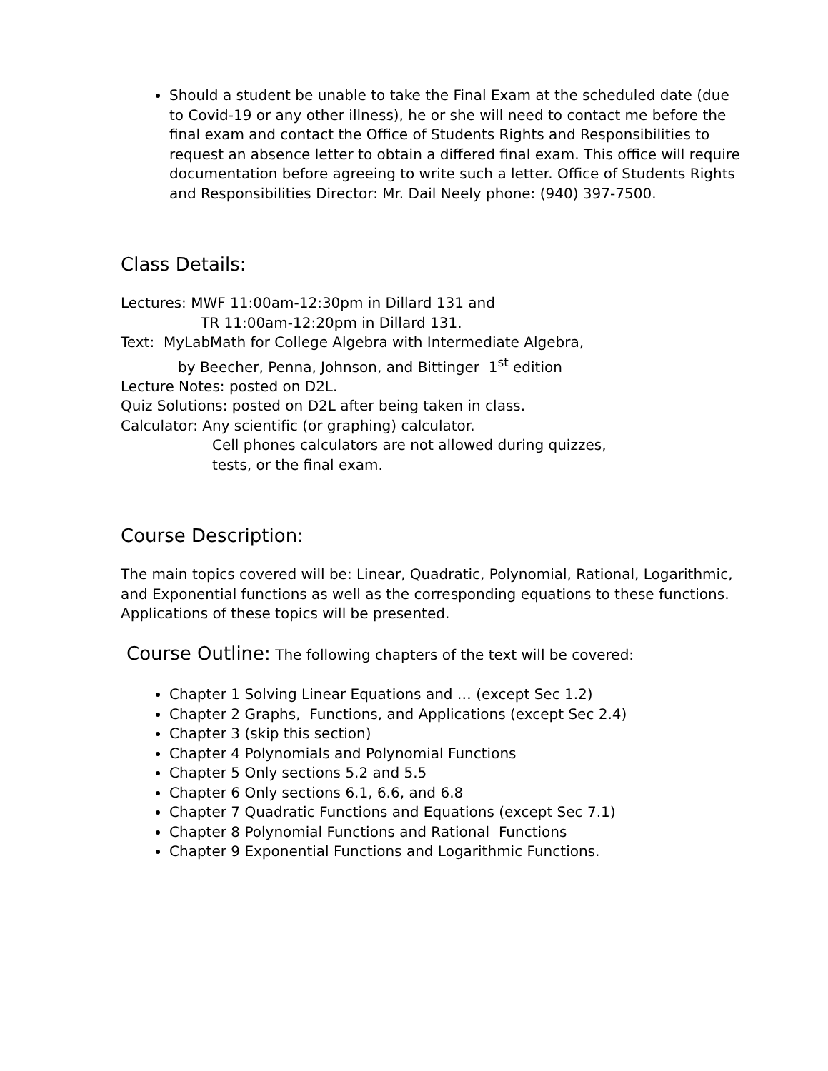Should a student be unable to take the Final Exam at the scheduled date (due to Covid-19 or any other illness), he or she will need to contact me before the final exam and contact the Office of Students Rights and Responsibilities to request an absence letter to obtain a differed final exam. This office will require documentation before agreeing to write such a letter. Office of Students Rights and Responsibilities Director: Mr. Dail Neely phone: (940) 397-7500.
Class Details:
Lectures: MWF 11:00am-12:30pm in Dillard 131 and
TR 11:00am-12:20pm in Dillard 131.
Text: MyLabMath for College Algebra with Intermediate Algebra,
by Beecher, Penna, Johnson, and Bittinger 1<sup>st</sup> edition
Lecture Notes: posted on D2L.
Quiz Solutions: posted on D2L after being taken in class.
Calculator: Any scientific (or graphing) calculator.
Cell phones calculators are not allowed during quizzes,
tests, or the final exam.
Course Description:
The main topics covered will be: Linear, Quadratic, Polynomial, Rational, Logarithmic, and Exponential functions as well as the corresponding equations to these functions. Applications of these topics will be presented.
Course Outline: The following chapters of the text will be covered:
Chapter 1 Solving Linear Equations and … (except Sec 1.2)
Chapter 2 Graphs, Functions, and Applications (except Sec 2.4)
Chapter 3 (skip this section)
Chapter 4 Polynomials and Polynomial Functions
Chapter 5 Only sections 5.2 and 5.5
Chapter 6 Only sections 6.1, 6.6, and 6.8
Chapter 7 Quadratic Functions and Equations (except Sec 7.1)
Chapter 8 Polynomial Functions and Rational Functions
Chapter 9 Exponential Functions and Logarithmic Functions.